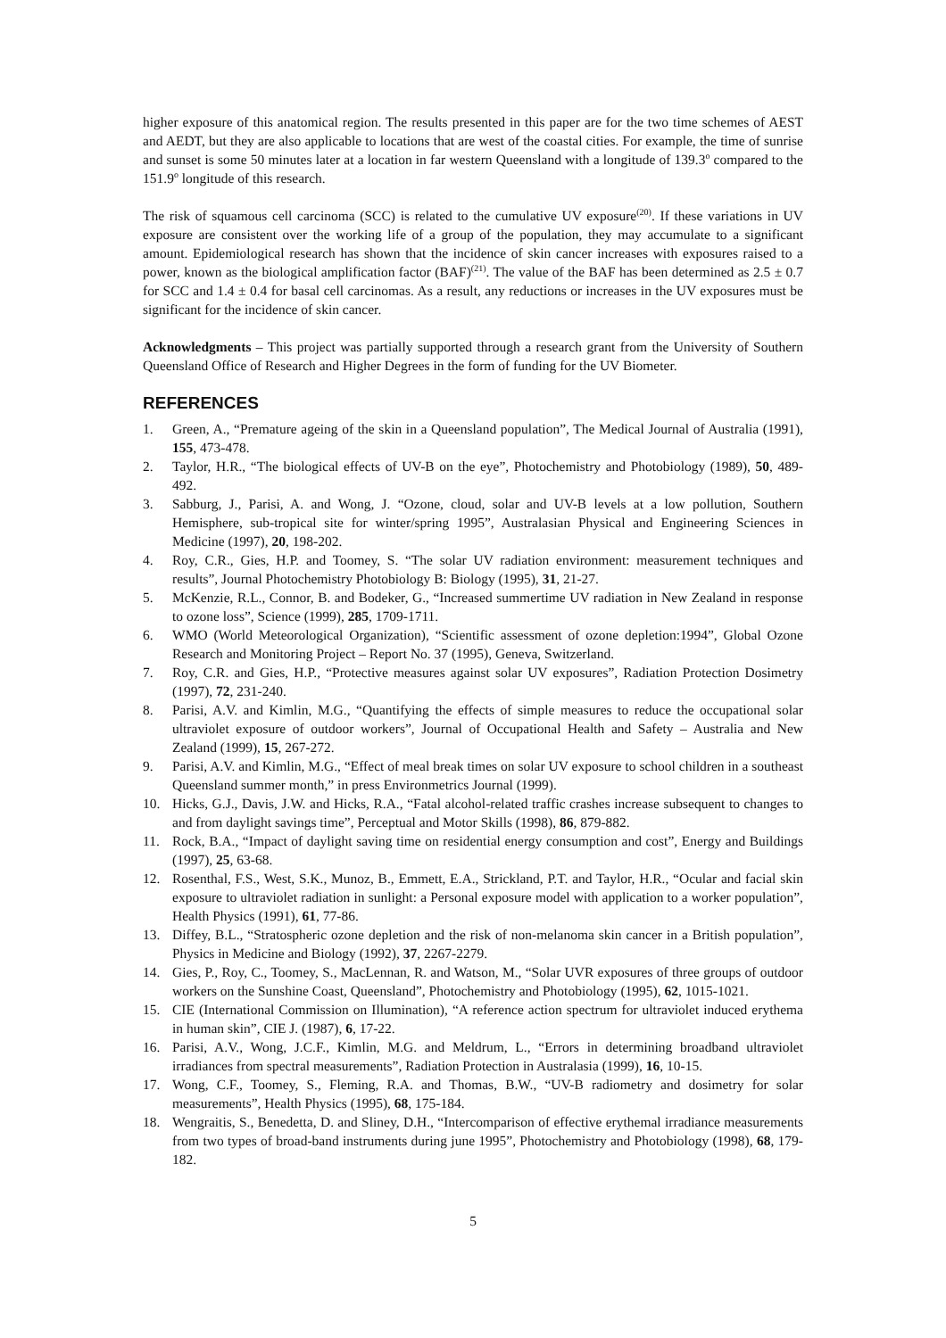higher exposure of this anatomical region. The results presented in this paper are for the two time schemes of AEST and AEDT, but they are also applicable to locations that are west of the coastal cities. For example, the time of sunrise and sunset is some 50 minutes later at a location in far western Queensland with a longitude of 139.3<sup>o</sup> compared to the 151.9<sup>o</sup> longitude of this research.
The risk of squamous cell carcinoma (SCC) is related to the cumulative UV exposure<sup>(20)</sup>. If these variations in UV exposure are consistent over the working life of a group of the population, they may accumulate to a significant amount. Epidemiological research has shown that the incidence of skin cancer increases with exposures raised to a power, known as the biological amplification factor (BAF)<sup>(21)</sup>. The value of the BAF has been determined as 2.5 ± 0.7 for SCC and 1.4 ± 0.4 for basal cell carcinomas. As a result, any reductions or increases in the UV exposures must be significant for the incidence of skin cancer.
Acknowledgments – This project was partially supported through a research grant from the University of Southern Queensland Office of Research and Higher Degrees in the form of funding for the UV Biometer.
REFERENCES
1. Green, A., “Premature ageing of the skin in a Queensland population”, The Medical Journal of Australia (1991), 155, 473-478.
2. Taylor, H.R., “The biological effects of UV-B on the eye”, Photochemistry and Photobiology (1989), 50, 489-492.
3. Sabburg, J., Parisi, A. and Wong, J. “Ozone, cloud, solar and UV-B levels at a low pollution, Southern Hemisphere, sub-tropical site for winter/spring 1995”, Australasian Physical and Engineering Sciences in Medicine (1997), 20, 198-202.
4. Roy, C.R., Gies, H.P. and Toomey, S. “The solar UV radiation environment: measurement techniques and results”, Journal Photochemistry Photobiology B: Biology (1995), 31, 21-27.
5. McKenzie, R.L., Connor, B. and Bodeker, G., “Increased summertime UV radiation in New Zealand in response to ozone loss”, Science (1999), 285, 1709-1711.
6. WMO (World Meteorological Organization), “Scientific assessment of ozone depletion:1994”, Global Ozone Research and Monitoring Project – Report No. 37 (1995), Geneva, Switzerland.
7. Roy, C.R. and Gies, H.P., “Protective measures against solar UV exposures”, Radiation Protection Dosimetry (1997), 72, 231-240.
8. Parisi, A.V. and Kimlin, M.G., “Quantifying the effects of simple measures to reduce the occupational solar ultraviolet exposure of outdoor workers”, Journal of Occupational Health and Safety – Australia and New Zealand (1999), 15, 267-272.
9. Parisi, A.V. and Kimlin, M.G., “Effect of meal break times on solar UV exposure to school children in a southeast Queensland summer month,” in press Environmetrics Journal (1999).
10. Hicks, G.J., Davis, J.W. and Hicks, R.A., “Fatal alcohol-related traffic crashes increase subsequent to changes to and from daylight savings time”, Perceptual and Motor Skills (1998), 86, 879-882.
11. Rock, B.A., “Impact of daylight saving time on residential energy consumption and cost”, Energy and Buildings (1997), 25, 63-68.
12. Rosenthal, F.S., West, S.K., Munoz, B., Emmett, E.A., Strickland, P.T. and Taylor, H.R., “Ocular and facial skin exposure to ultraviolet radiation in sunlight: a Personal exposure model with application to a worker population”, Health Physics (1991), 61, 77-86.
13. Diffey, B.L., “Stratospheric ozone depletion and the risk of non-melanoma skin cancer in a British population”, Physics in Medicine and Biology (1992), 37, 2267-2279.
14. Gies, P., Roy, C., Toomey, S., MacLennan, R. and Watson, M., “Solar UVR exposures of three groups of outdoor workers on the Sunshine Coast, Queensland”, Photochemistry and Photobiology (1995), 62, 1015-1021.
15. CIE (International Commission on Illumination), “A reference action spectrum for ultraviolet induced erythema in human skin”, CIE J. (1987), 6, 17-22.
16. Parisi, A.V., Wong, J.C.F., Kimlin, M.G. and Meldrum, L., “Errors in determining broadband ultraviolet irradiances from spectral measurements”, Radiation Protection in Australasia (1999), 16, 10-15.
17. Wong, C.F., Toomey, S., Fleming, R.A. and Thomas, B.W., “UV-B radiometry and dosimetry for solar measurements”, Health Physics (1995), 68, 175-184.
18. Wengraitis, S., Benedetta, D. and Sliney, D.H., “Intercomparison of effective erythemal irradiance measurements from two types of broad-band instruments during june 1995”, Photochemistry and Photobiology (1998), 68, 179-182.
5